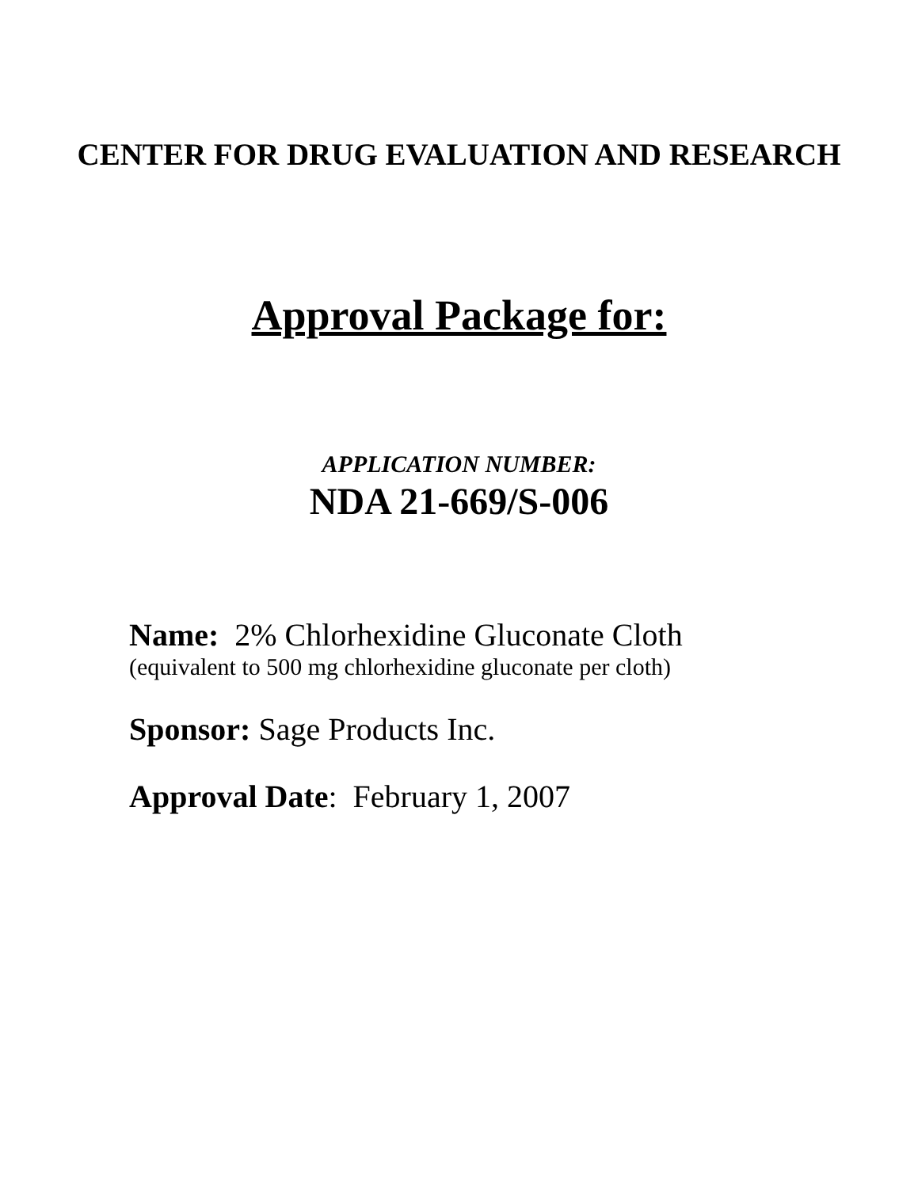CENTER FOR DRUG EVALUATION AND RESEARCH
Approval Package for:
APPLICATION NUMBER:
NDA 21-669/S-006
Name: 2% Chlorhexidine Gluconate Cloth
(equivalent to 500 mg chlorhexidine gluconate per cloth)
Sponsor: Sage Products Inc.
Approval Date: February 1, 2007